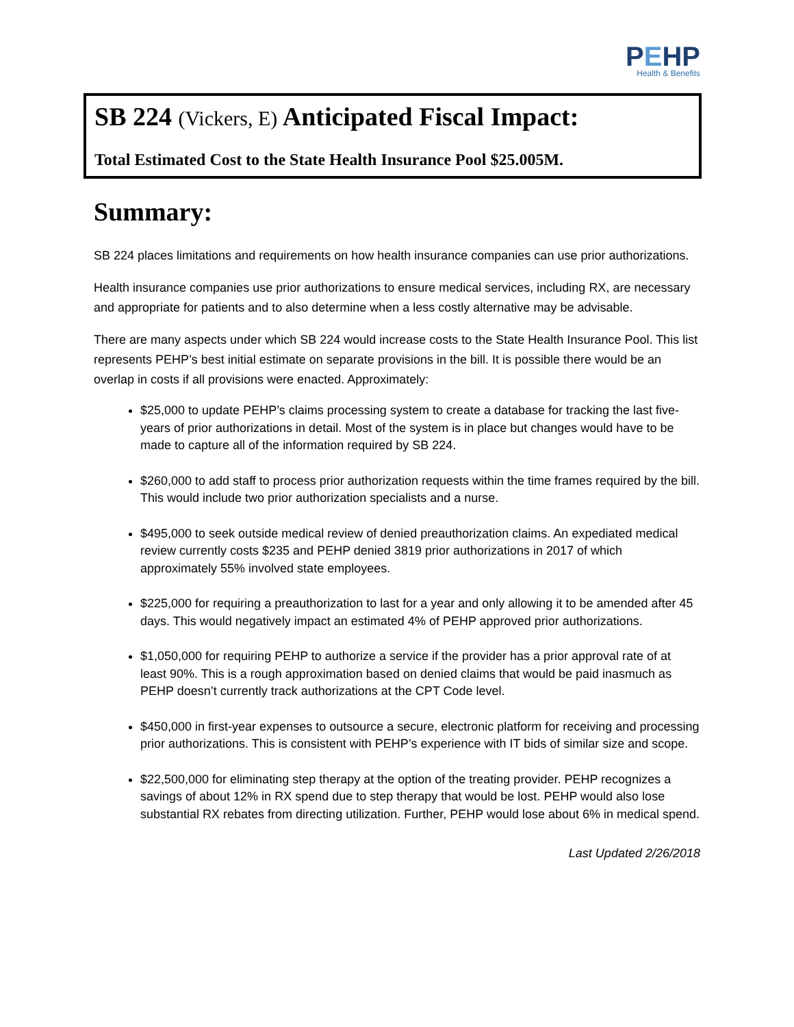PEHP
Health & Benefits
SB 224 (Vickers, E) Anticipated Fiscal Impact:
Total Estimated Cost to the State Health Insurance Pool $25.005M.
Summary:
SB 224 places limitations and requirements on how health insurance companies can use prior authorizations.
Health insurance companies use prior authorizations to ensure medical services, including RX, are necessary and appropriate for patients and to also determine when a less costly alternative may be advisable.
There are many aspects under which SB 224 would increase costs to the State Health Insurance Pool. This list represents PEHP’s best initial estimate on separate provisions in the bill. It is possible there would be an overlap in costs if all provisions were enacted. Approximately:
$25,000 to update PEHP’s claims processing system to create a database for tracking the last five-years of prior authorizations in detail. Most of the system is in place but changes would have to be made to capture all of the information required by SB 224.
$260,000 to add staff to process prior authorization requests within the time frames required by the bill. This would include two prior authorization specialists and a nurse.
$495,000 to seek outside medical review of denied preauthorization claims. An expediated medical review currently costs $235 and PEHP denied 3819 prior authorizations in 2017 of which approximately 55% involved state employees.
$225,000 for requiring a preauthorization to last for a year and only allowing it to be amended after 45 days. This would negatively impact an estimated 4% of PEHP approved prior authorizations.
$1,050,000 for requiring PEHP to authorize a service if the provider has a prior approval rate of at least 90%. This is a rough approximation based on denied claims that would be paid inasmuch as PEHP doesn’t currently track authorizations at the CPT Code level.
$450,000 in first-year expenses to outsource a secure, electronic platform for receiving and processing prior authorizations. This is consistent with PEHP’s experience with IT bids of similar size and scope.
$22,500,000 for eliminating step therapy at the option of the treating provider. PEHP recognizes a savings of about 12% in RX spend due to step therapy that would be lost. PEHP would also lose substantial RX rebates from directing utilization. Further, PEHP would lose about 6% in medical spend.
Last Updated 2/26/2018